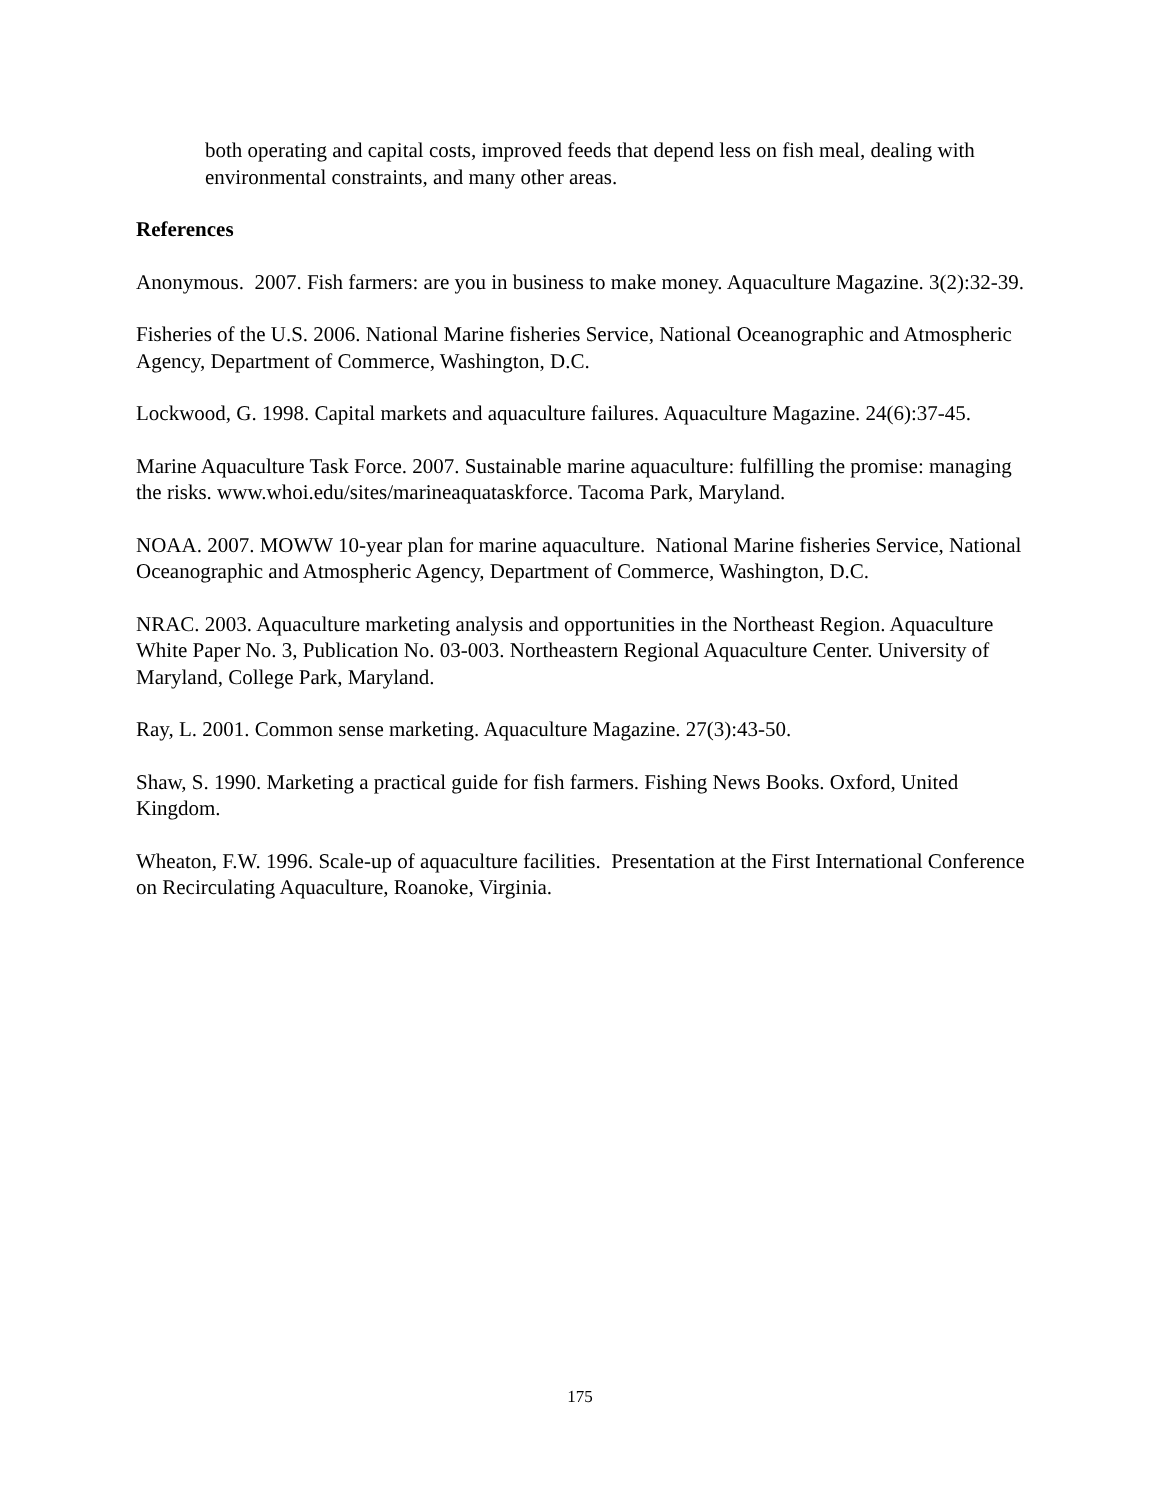both operating and capital costs, improved feeds that depend less on fish meal, dealing with environmental constraints, and many other areas.
References
Anonymous. 2007. Fish farmers: are you in business to make money. Aquaculture Magazine. 3(2):32-39.
Fisheries of the U.S. 2006. National Marine fisheries Service, National Oceanographic and Atmospheric Agency, Department of Commerce, Washington, D.C.
Lockwood, G. 1998. Capital markets and aquaculture failures. Aquaculture Magazine. 24(6):37-45.
Marine Aquaculture Task Force. 2007. Sustainable marine aquaculture: fulfilling the promise: managing the risks. www.whoi.edu/sites/marineaquataskforce. Tacoma Park, Maryland.
NOAA. 2007. MOWW 10-year plan for marine aquaculture. National Marine fisheries Service, National Oceanographic and Atmospheric Agency, Department of Commerce, Washington, D.C.
NRAC. 2003. Aquaculture marketing analysis and opportunities in the Northeast Region. Aquaculture White Paper No. 3, Publication No. 03-003. Northeastern Regional Aquaculture Center. University of Maryland, College Park, Maryland.
Ray, L. 2001. Common sense marketing. Aquaculture Magazine. 27(3):43-50.
Shaw, S. 1990. Marketing a practical guide for fish farmers. Fishing News Books. Oxford, United Kingdom.
Wheaton, F.W. 1996. Scale-up of aquaculture facilities. Presentation at the First International Conference on Recirculating Aquaculture, Roanoke, Virginia.
175